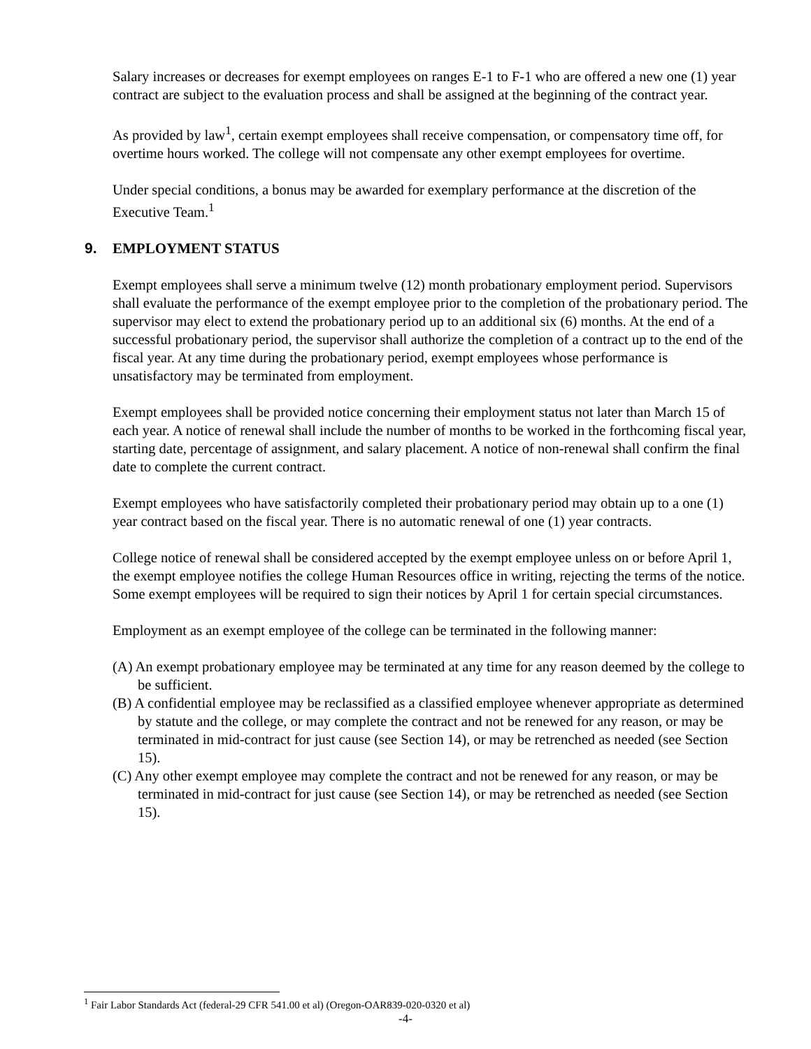Salary increases or decreases for exempt employees on ranges E-1 to F-1 who are offered a new one (1) year contract are subject to the evaluation process and shall be assigned at the beginning of the contract year.
As provided by law<sup>1</sup>, certain exempt employees shall receive compensation, or compensatory time off, for overtime hours worked. The college will not compensate any other exempt employees for overtime.
Under special conditions, a bonus may be awarded for exemplary performance at the discretion of the Executive Team.<sup>1</sup>
9. EMPLOYMENT STATUS
Exempt employees shall serve a minimum twelve (12) month probationary employment period. Supervisors shall evaluate the performance of the exempt employee prior to the completion of the probationary period. The supervisor may elect to extend the probationary period up to an additional six (6) months. At the end of a successful probationary period, the supervisor shall authorize the completion of a contract up to the end of the fiscal year. At any time during the probationary period, exempt employees whose performance is unsatisfactory may be terminated from employment.
Exempt employees shall be provided notice concerning their employment status not later than March 15 of each year. A notice of renewal shall include the number of months to be worked in the forthcoming fiscal year, starting date, percentage of assignment, and salary placement. A notice of non-renewal shall confirm the final date to complete the current contract.
Exempt employees who have satisfactorily completed their probationary period may obtain up to a one (1) year contract based on the fiscal year. There is no automatic renewal of one (1) year contracts.
College notice of renewal shall be considered accepted by the exempt employee unless on or before April 1, the exempt employee notifies the college Human Resources office in writing, rejecting the terms of the notice. Some exempt employees will be required to sign their notices by April 1 for certain special circumstances.
Employment as an exempt employee of the college can be terminated in the following manner:
(A) An exempt probationary employee may be terminated at any time for any reason deemed by the college to be sufficient.
(B) A confidential employee may be reclassified as a classified employee whenever appropriate as determined by statute and the college, or may complete the contract and not be renewed for any reason, or may be terminated in mid-contract for just cause (see Section 14), or may be retrenched as needed (see Section 15).
(C) Any other exempt employee may complete the contract and not be renewed for any reason, or may be terminated in mid-contract for just cause (see Section 14), or may be retrenched as needed (see Section 15).
<sup>1</sup> Fair Labor Standards Act (federal-29 CFR 541.00 et al) (Oregon-OAR839-020-0320 et al)
-4-